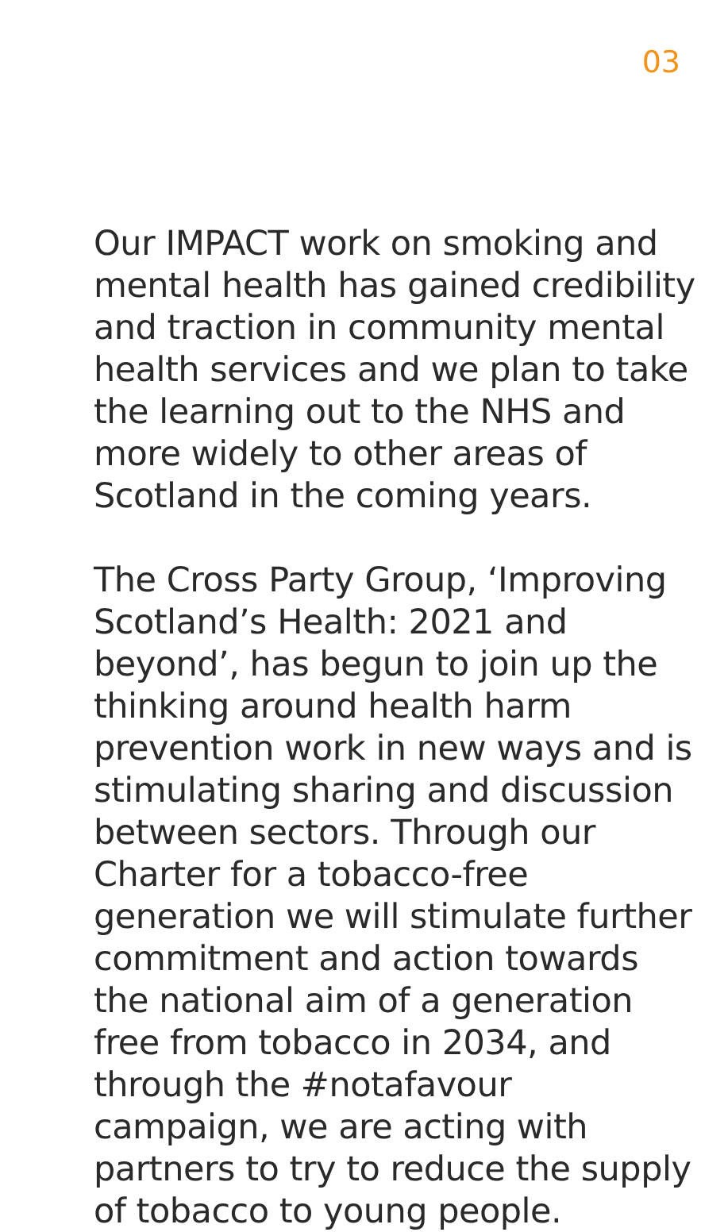03
Our IMPACT work on smoking and mental health has gained credibility and traction in community mental health services and we plan to take the learning out to the NHS and more widely to other areas of Scotland in the coming years.
The Cross Party Group, ‘Improving Scotland’s Health: 2021 and beyond’, has begun to join up the thinking around health harm prevention work in new ways and is stimulating sharing and discussion between sectors. Through our Charter for a tobacco-free generation we will stimulate further commitment and action towards the national aim of a generation free from tobacco in 2034, and through the #notafavour campaign, we are acting with partners to try to reduce the supply of tobacco to young people.